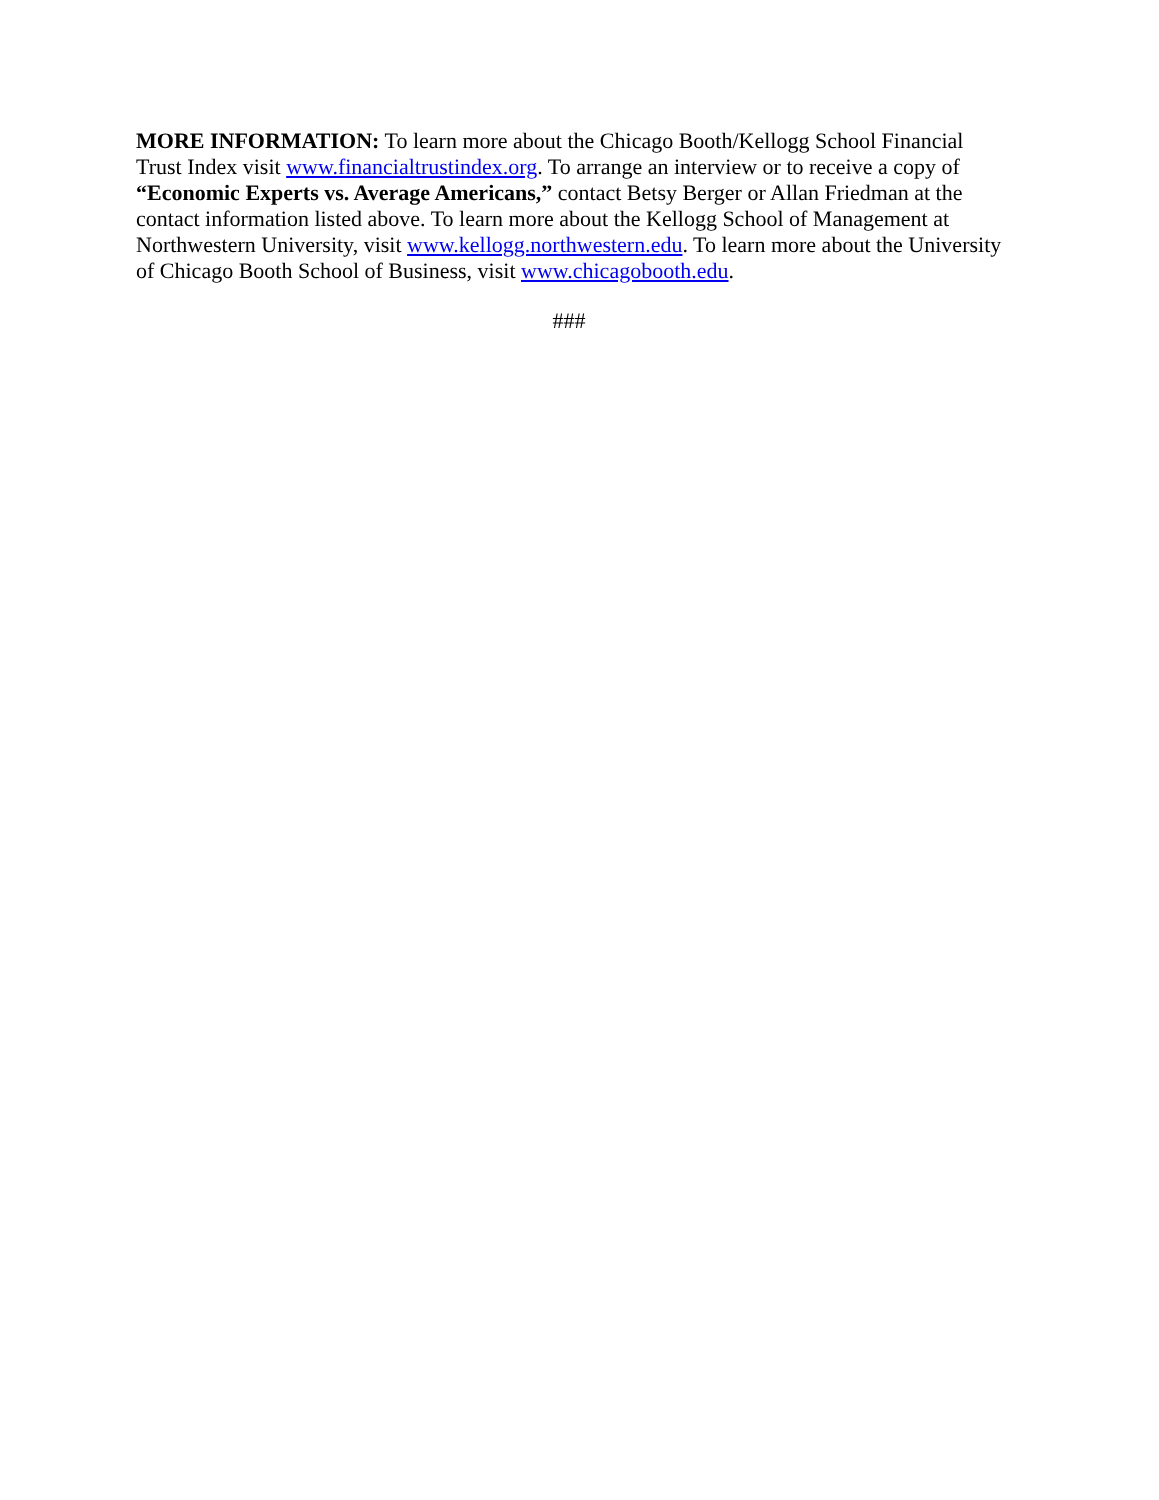MORE INFORMATION: To learn more about the Chicago Booth/Kellogg School Financial Trust Index visit www.financialtrustindex.org. To arrange an interview or to receive a copy of “Economic Experts vs. Average Americans,” contact Betsy Berger or Allan Friedman at the contact information listed above. To learn more about the Kellogg School of Management at Northwestern University, visit www.kellogg.northwestern.edu. To learn more about the University of Chicago Booth School of Business, visit www.chicagobooth.edu.
###